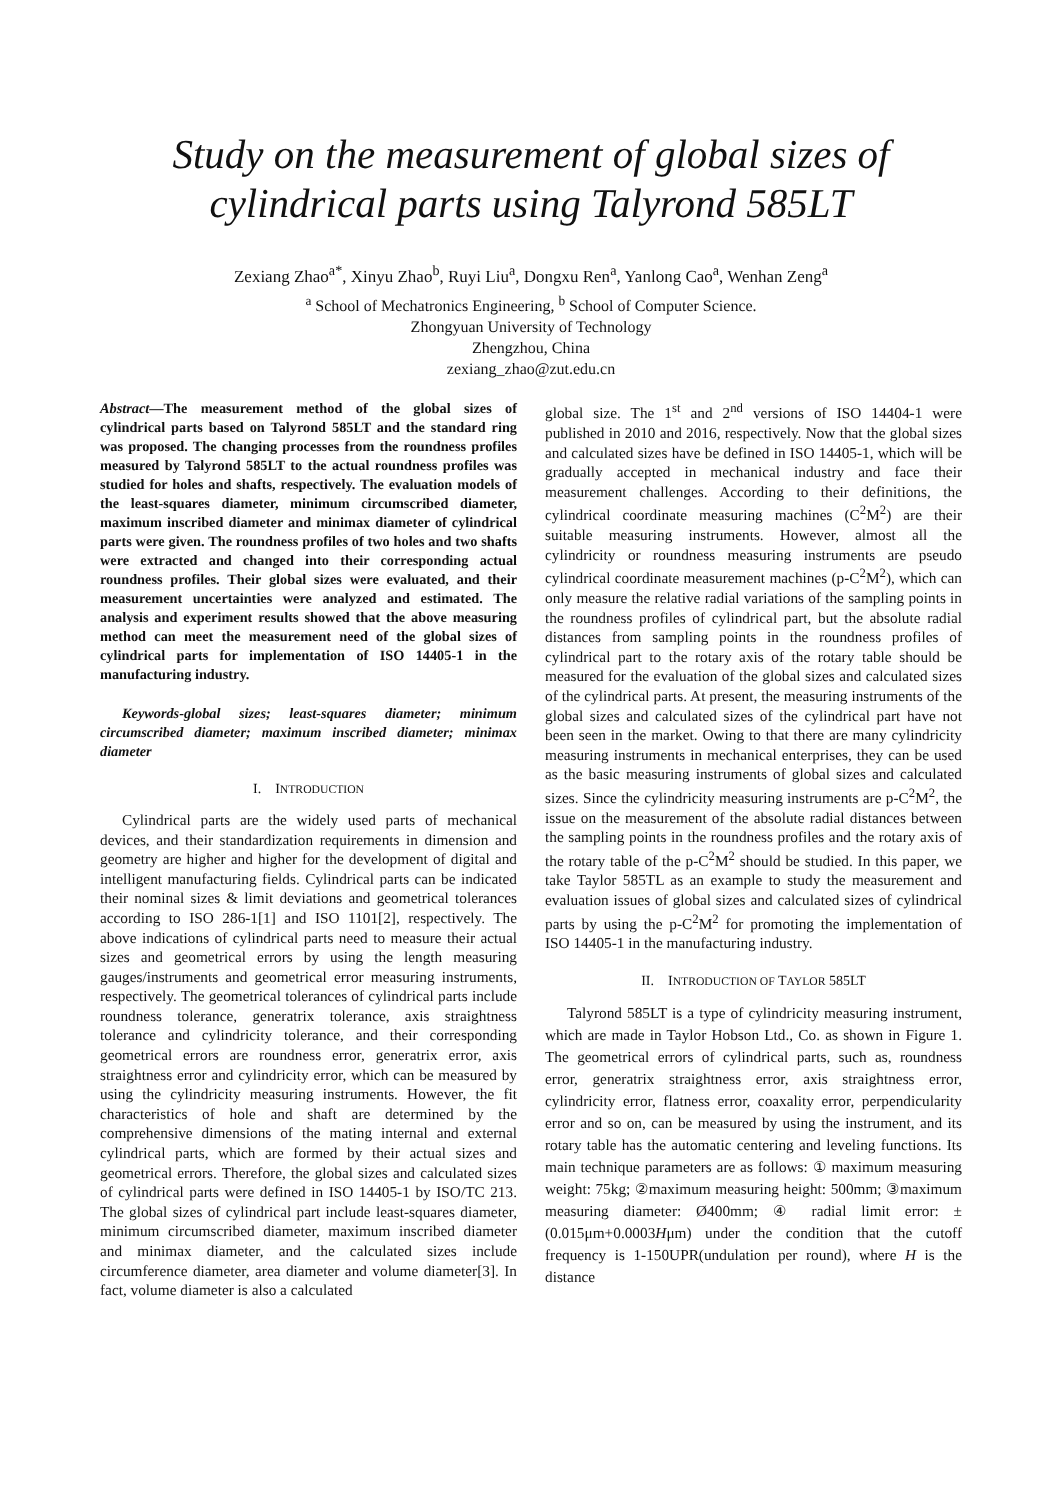Study on the measurement of global sizes of cylindrical parts using Talyrond 585LT
Zexiang Zhao<sup>a*</sup>, Xinyu Zhao<sup>b</sup>, Ruyi Liu<sup>a</sup>, Dongxu Ren<sup>a</sup>, Yanlong Cao<sup>a</sup>, Wenhan Zeng<sup>a</sup>
<sup>a</sup> School of Mechatronics Engineering, <sup>b</sup> School of Computer Science.
Zhongyuan University of Technology
Zhengzhou, China
zexiang_zhao@zut.edu.cn
Abstract—The measurement method of the global sizes of cylindrical parts based on Talyrond 585LT and the standard ring was proposed. The changing processes from the roundness profiles measured by Talyrond 585LT to the actual roundness profiles was studied for holes and shafts, respectively. The evaluation models of the least-squares diameter, minimum circumscribed diameter, maximum inscribed diameter and minimax diameter of cylindrical parts were given. The roundness profiles of two holes and two shafts were extracted and changed into their corresponding actual roundness profiles. Their global sizes were evaluated, and their measurement uncertainties were analyzed and estimated. The analysis and experiment results showed that the above measuring method can meet the measurement need of the global sizes of cylindrical parts for implementation of ISO 14405-1 in the manufacturing industry.
Keywords-global sizes; least-squares diameter; minimum circumscribed diameter; maximum inscribed diameter; minimax diameter
I. INTRODUCTION
Cylindrical parts are the widely used parts of mechanical devices, and their standardization requirements in dimension and geometry are higher and higher for the development of digital and intelligent manufacturing fields. Cylindrical parts can be indicated their nominal sizes & limit deviations and geometrical tolerances according to ISO 286-1[1] and ISO 1101[2], respectively. The above indications of cylindrical parts need to measure their actual sizes and geometrical errors by using the length measuring gauges/instruments and geometrical error measuring instruments, respectively. The geometrical tolerances of cylindrical parts include roundness tolerance, generatrix tolerance, axis straightness tolerance and cylindricity tolerance, and their corresponding geometrical errors are roundness error, generatrix error, axis straightness error and cylindricity error, which can be measured by using the cylindricity measuring instruments. However, the fit characteristics of hole and shaft are determined by the comprehensive dimensions of the mating internal and external cylindrical parts, which are formed by their actual sizes and geometrical errors. Therefore, the global sizes and calculated sizes of cylindrical parts were defined in ISO 14405-1 by ISO/TC 213. The global sizes of cylindrical part include least-squares diameter, minimum circumscribed diameter, maximum inscribed diameter and minimax diameter, and the calculated sizes include circumference diameter, area diameter and volume diameter[3]. In fact, volume diameter is also a calculated
global size. The 1<sup>st</sup> and 2<sup>nd</sup> versions of ISO 14404-1 were published in 2010 and 2016, respectively. Now that the global sizes and calculated sizes have be defined in ISO 14405-1, which will be gradually accepted in mechanical industry and face their measurement challenges. According to their definitions, the cylindrical coordinate measuring machines (C<sup>2</sup>M<sup>2</sup>) are their suitable measuring instruments. However, almost all the cylindricity or roundness measuring instruments are pseudo cylindrical coordinate measurement machines (p-C<sup>2</sup>M<sup>2</sup>), which can only measure the relative radial variations of the sampling points in the roundness profiles of cylindrical part, but the absolute radial distances from sampling points in the roundness profiles of cylindrical part to the rotary axis of the rotary table should be measured for the evaluation of the global sizes and calculated sizes of the cylindrical parts. At present, the measuring instruments of the global sizes and calculated sizes of the cylindrical part have not been seen in the market. Owing to that there are many cylindricity measuring instruments in mechanical enterprises, they can be used as the basic measuring instruments of global sizes and calculated sizes. Since the cylindricity measuring instruments are p-C<sup>2</sup>M<sup>2</sup>, the issue on the measurement of the absolute radial distances between the sampling points in the roundness profiles and the rotary axis of the rotary table of the p-C<sup>2</sup>M<sup>2</sup> should be studied. In this paper, we take Taylor 585TL as an example to study the measurement and evaluation issues of global sizes and calculated sizes of cylindrical parts by using the p-C<sup>2</sup>M<sup>2</sup> for promoting the implementation of ISO 14405-1 in the manufacturing industry.
II. INTRODUCTION OF TAYLOR 585LT
Talyrond 585LT is a type of cylindricity measuring instrument, which are made in Taylor Hobson Ltd., Co. as shown in Figure 1. The geometrical errors of cylindrical parts, such as, roundness error, generatrix straightness error, axis straightness error, cylindricity error, flatness error, coaxality error, perpendicularity error and so on, can be measured by using the instrument, and its rotary table has the automatic centering and leveling functions. Its main technique parameters are as follows: ① maximum measuring weight: 75kg; ②maximum measuring height: 500mm; ③maximum measuring diameter: Ø400mm; ④ radial limit error: ± (0.015μm+0.0003Hμm) under the condition that the cutoff frequency is 1-150UPR(undulation per round), where H is the distance